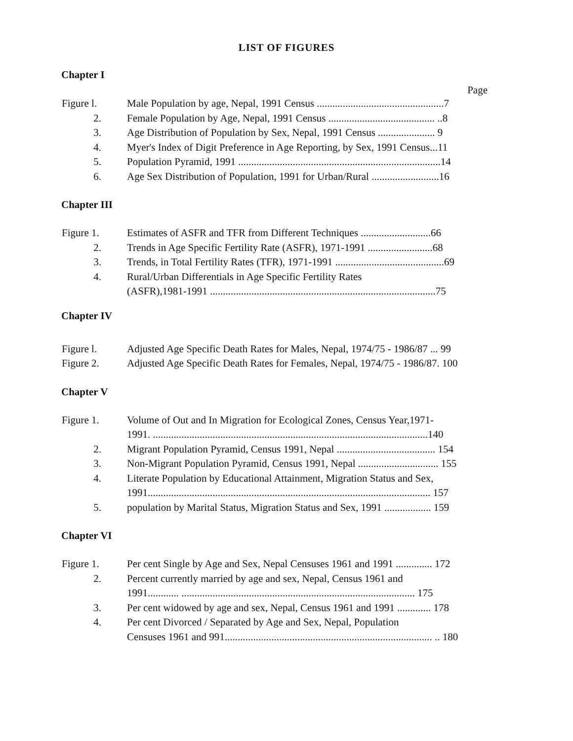LIST OF FIGURES
Chapter I
Page
Figure l. Male Population by age, Nepal, 1991 Census .................................................7
2. Female Population by Age, Nepal, 1991 Census ......................................... ..8
3. Age Distribution of Population by Sex, Nepal, 1991 Census ...................... 9
4. Myer's Index of Digit Preference in Age Reporting, by Sex, 1991 Census...11
5. Population Pyramid, 1991 ..............................................................................14
6. Age Sex Distribution of Population, 1991 for Urban/Rural ..........................16
Chapter III
Figure 1. Estimates of ASFR and TFR from Different Techniques ...........................66
2. Trends in Age Specific Fertility Rate (ASFR), 1971-1991 .........................68
3. Trends, in Total Fertility Rates (TFR), 1971-1991 ..........................................69
4. Rural/Urban Differentials in Age Specific Fertility Rates
(ASFR),1981-1991 .......................................................................................75
Chapter IV
Figure l. Adjusted Age Specific Death Rates for Males, Nepal, 1974/75 - 1986/87 ... 99
Figure 2. Adjusted Age Specific Death Rates for Females, Nepal, 1974/75 - 1986/87. 100
Chapter V
Figure 1. Volume of Out and In Migration for Ecological Zones, Census Year,1971-
1991. ..........................................................................................................140
2. Migrant Population Pyramid, Census 1991, Nepal ...................................... 154
3. Non-Migrant Population Pyramid, Census 1991, Nepal ............................... 155
4. Literate Population by Educational Attainment, Migration Status and Sex,
1991............................................................................................................. 157
5. population by Marital Status, Migration Status and Sex, 1991 .................. 159
Chapter VI
Figure 1. Per cent Single by Age and Sex, Nepal Censuses 1961 and 1991 .............. 172
2. Percent currently married by age and sex, Nepal, Census 1961 and
1991............ .......................................................................................... 175
3. Per cent widowed by age and sex, Nepal, Census 1961 and 1991 ............. 178
4. Per cent Divorced / Separated by Age and Sex, Nepal, Population
Censuses 1961 and 991................................................................................ .. 180